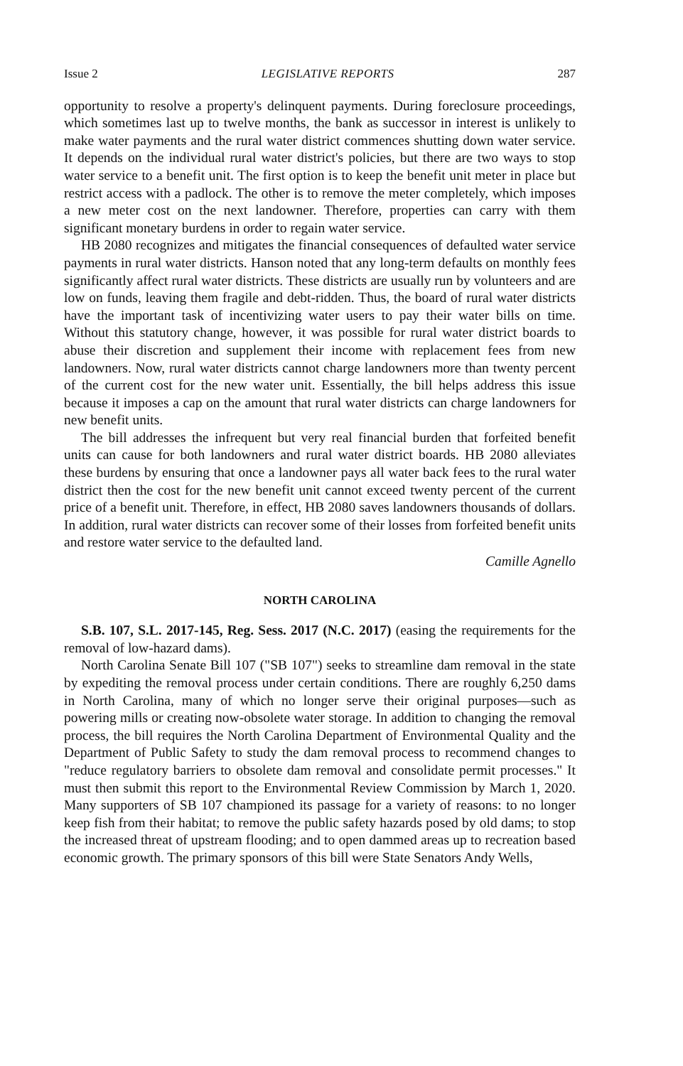Issue 2 LEGISLATIVE REPORTS 287
opportunity to resolve a property's delinquent payments. During foreclosure proceedings, which sometimes last up to twelve months, the bank as successor in interest is unlikely to make water payments and the rural water district commences shutting down water service. It depends on the individual rural water district's policies, but there are two ways to stop water service to a benefit unit. The first option is to keep the benefit unit meter in place but restrict access with a padlock. The other is to remove the meter completely, which imposes a new meter cost on the next landowner. Therefore, properties can carry with them significant monetary burdens in order to regain water service.
HB 2080 recognizes and mitigates the financial consequences of defaulted water service payments in rural water districts. Hanson noted that any long-term defaults on monthly fees significantly affect rural water districts. These districts are usually run by volunteers and are low on funds, leaving them fragile and debt-ridden. Thus, the board of rural water districts have the important task of incentivizing water users to pay their water bills on time. Without this statutory change, however, it was possible for rural water district boards to abuse their discretion and supplement their income with replacement fees from new landowners. Now, rural water districts cannot charge landowners more than twenty percent of the current cost for the new water unit. Essentially, the bill helps address this issue because it imposes a cap on the amount that rural water districts can charge landowners for new benefit units.
The bill addresses the infrequent but very real financial burden that forfeited benefit units can cause for both landowners and rural water district boards. HB 2080 alleviates these burdens by ensuring that once a landowner pays all water back fees to the rural water district then the cost for the new benefit unit cannot exceed twenty percent of the current price of a benefit unit. Therefore, in effect, HB 2080 saves landowners thousands of dollars. In addition, rural water districts can recover some of their losses from forfeited benefit units and restore water service to the defaulted land.
Camille Agnello
NORTH CAROLINA
S.B. 107, S.L. 2017-145, Reg. Sess. 2017 (N.C. 2017) (easing the requirements for the removal of low-hazard dams).
North Carolina Senate Bill 107 ("SB 107") seeks to streamline dam removal in the state by expediting the removal process under certain conditions. There are roughly 6,250 dams in North Carolina, many of which no longer serve their original purposes—such as powering mills or creating now-obsolete water storage. In addition to changing the removal process, the bill requires the North Carolina Department of Environmental Quality and the Department of Public Safety to study the dam removal process to recommend changes to "reduce regulatory barriers to obsolete dam removal and consolidate permit processes." It must then submit this report to the Environmental Review Commission by March 1, 2020. Many supporters of SB 107 championed its passage for a variety of reasons: to no longer keep fish from their habitat; to remove the public safety hazards posed by old dams; to stop the increased threat of upstream flooding; and to open dammed areas up to recreation based economic growth. The primary sponsors of this bill were State Senators Andy Wells,